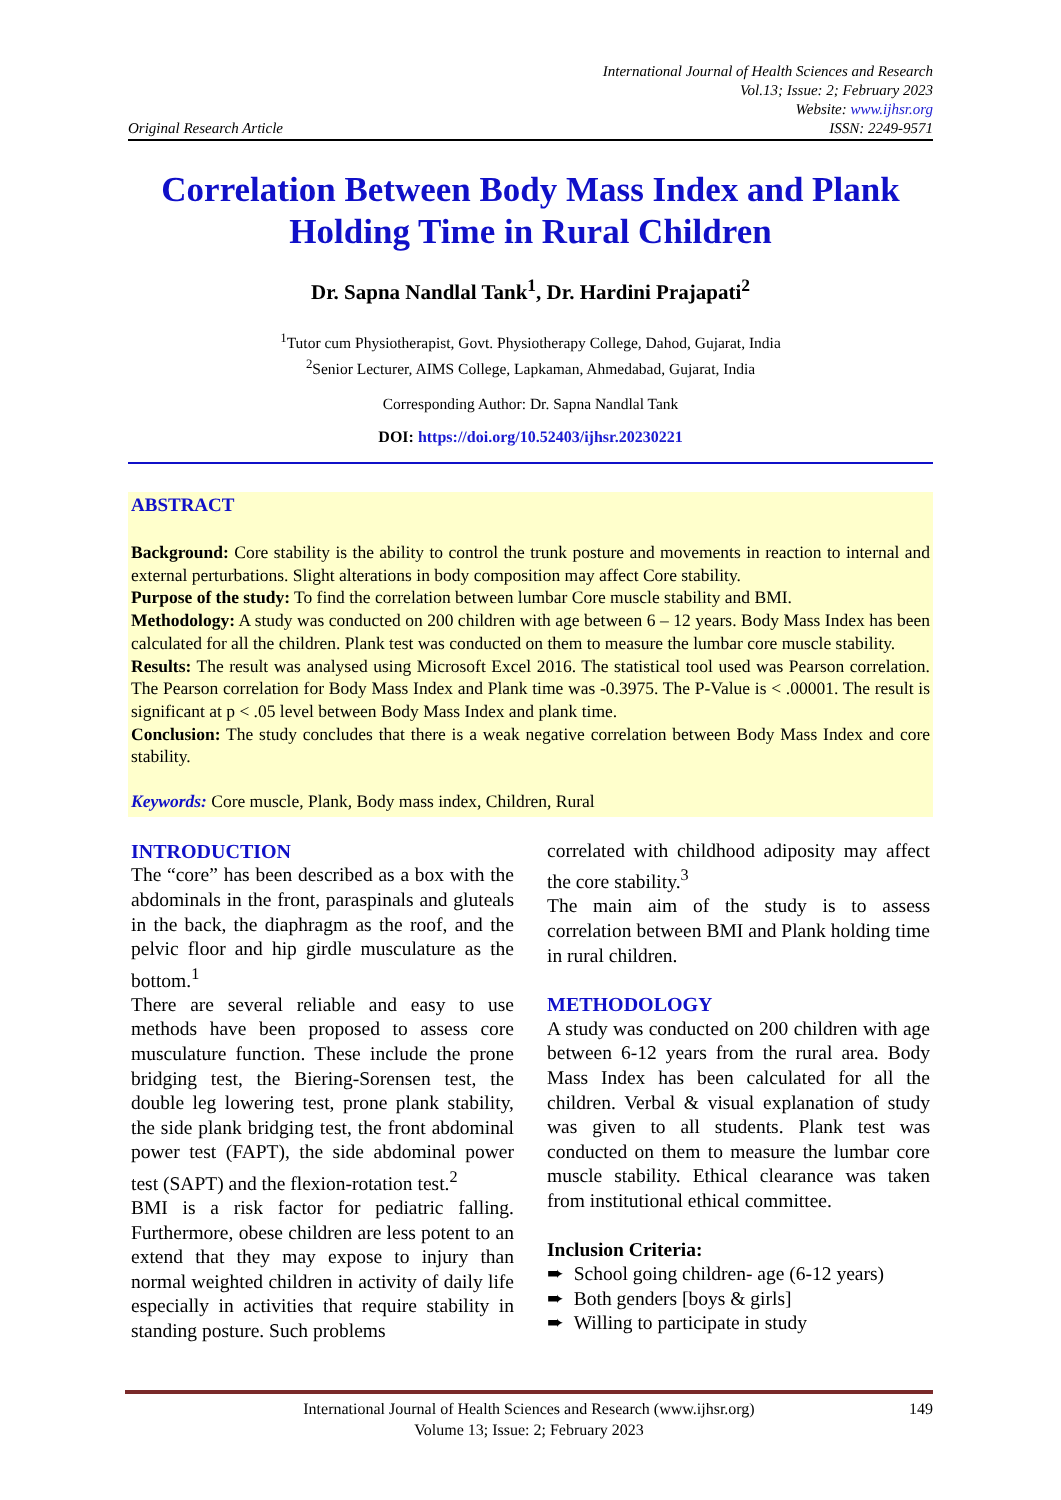Original Research Article
International Journal of Health Sciences and Research
Vol.13; Issue: 2; February 2023
Website: www.ijhsr.org
ISSN: 2249-9571
Correlation Between Body Mass Index and Plank Holding Time in Rural Children
Dr. Sapna Nandlal Tank<sup>1</sup>, Dr. Hardini Prajapati<sup>2</sup>
<sup>1</sup> Tutor cum Physiotherapist, Govt. Physiotherapy College, Dahod, Gujarat, India
<sup>2</sup> Senior Lecturer, AIMS College, Lapkaman, Ahmedabad, Gujarat, India
Corresponding Author: Dr. Sapna Nandlal Tank
DOI: https://doi.org/10.52403/ijhsr.20230221
ABSTRACT
Background: Core stability is the ability to control the trunk posture and movements in reaction to internal and external perturbations. Slight alterations in body composition may affect Core stability.
Purpose of the study: To find the correlation between lumbar Core muscle stability and BMI.
Methodology: A study was conducted on 200 children with age between 6 – 12 years. Body Mass Index has been calculated for all the children. Plank test was conducted on them to measure the lumbar core muscle stability.
Results: The result was analysed using Microsoft Excel 2016. The statistical tool used was Pearson correlation. The Pearson correlation for Body Mass Index and Plank time was -0.3975. The P-Value is < .00001. The result is significant at p < .05 level between Body Mass Index and plank time.
Conclusion: The study concludes that there is a weak negative correlation between Body Mass Index and core stability.
Keywords: Core muscle, Plank, Body mass index, Children, Rural
INTRODUCTION
The “core” has been described as a box with the abdominals in the front, paraspinals and gluteals in the back, the diaphragm as the roof, and the pelvic floor and hip girdle musculature as the bottom.<sup>1</sup>
There are several reliable and easy to use methods have been proposed to assess core musculature function. These include the prone bridging test, the Biering-Sorensen test, the double leg lowering test, prone plank stability, the side plank bridging test, the front abdominal power test (FAPT), the side abdominal power test (SAPT) and the flexion-rotation test.<sup>2</sup>
BMI is a risk factor for pediatric falling. Furthermore, obese children are less potent to an extend that they may expose to injury than normal weighted children in activity of daily life especially in activities that require stability in standing posture. Such problems
correlated with childhood adiposity may affect the core stability.<sup>3</sup>
The main aim of the study is to assess correlation between BMI and Plank holding time in rural children.
METHODOLOGY
A study was conducted on 200 children with age between 6-12 years from the rural area. Body Mass Index has been calculated for all the children. Verbal & visual explanation of study was given to all students. Plank test was conducted on them to measure the lumbar core muscle stability. Ethical clearance was taken from institutional ethical committee.
Inclusion Criteria:
➨ School going children- age (6-12 years)
➨ Both genders [boys & girls]
➨ Willing to participate in study
International Journal of Health Sciences and Research (www.ijhsr.org) 149
Volume 13; Issue: 2; February 2023